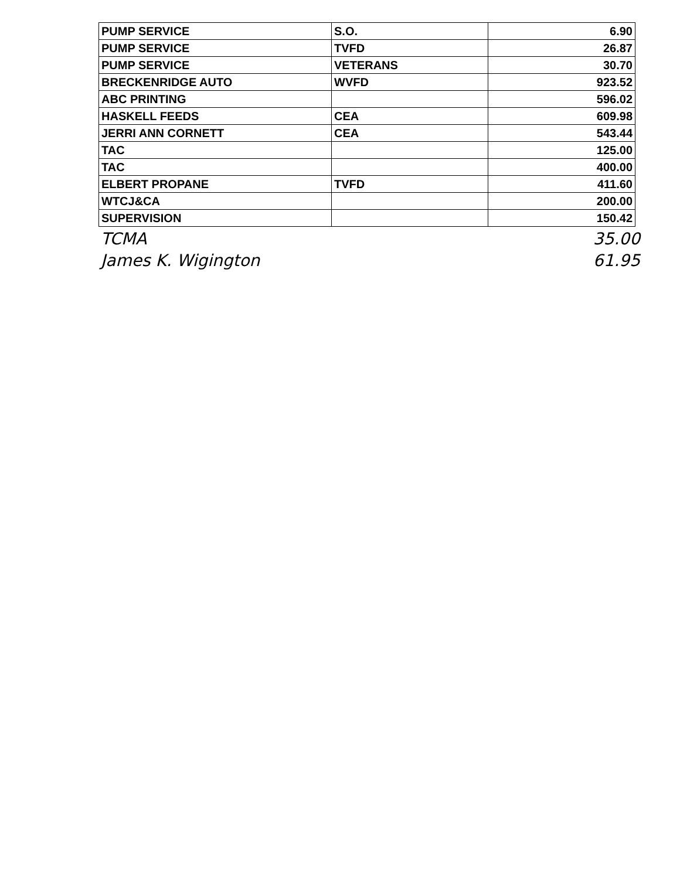| PUMP SERVICE | S.O. | 6.90 |
| PUMP SERVICE | TVFD | 26.87 |
| PUMP SERVICE | VETERANS | 30.70 |
| BRECKENRIDGE AUTO | WVFD | 923.52 |
| ABC PRINTING | | 596.02 |
| HASKELL FEEDS | CEA | 609.98 |
| JERRI ANN CORNETT | CEA | 543.44 |
| TAC | | 125.00 |
| TAC | | 400.00 |
| ELBERT PROPANE | TVFD | 411.60 |
| WTCJ&CA | | 200.00 |
| SUPERVISION | | 150.42 |
TCMA 35.00
James K. Wigington 61.95